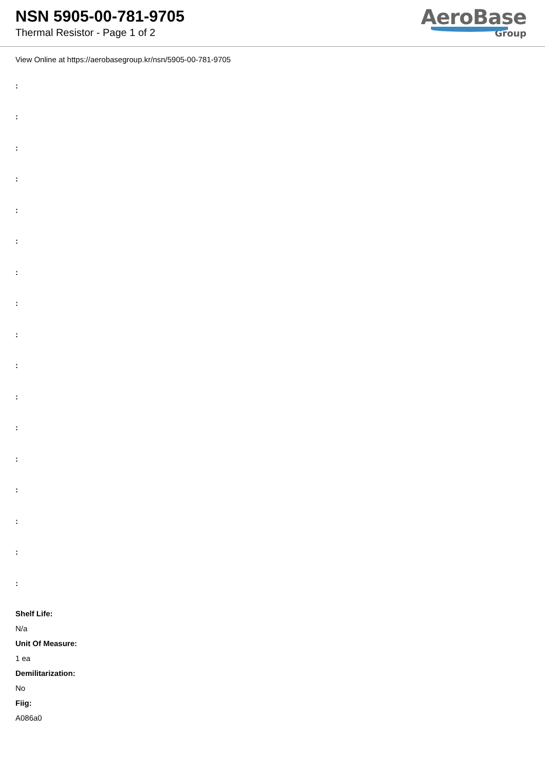NSN 5905-00-781-9705
Thermal Resistor - Page 1 of 2
AeroBase
Group
View Online at https://aerobasegroup.kr/nsn/5905-00-781-9705
:
:
:
:
:
:
:
:
:
:
:
:
:
:
:
:
:
Shelf Life:
N/a
Unit Of Measure:
1 ea
Demilitarization:
No
Fiig:
A086a0